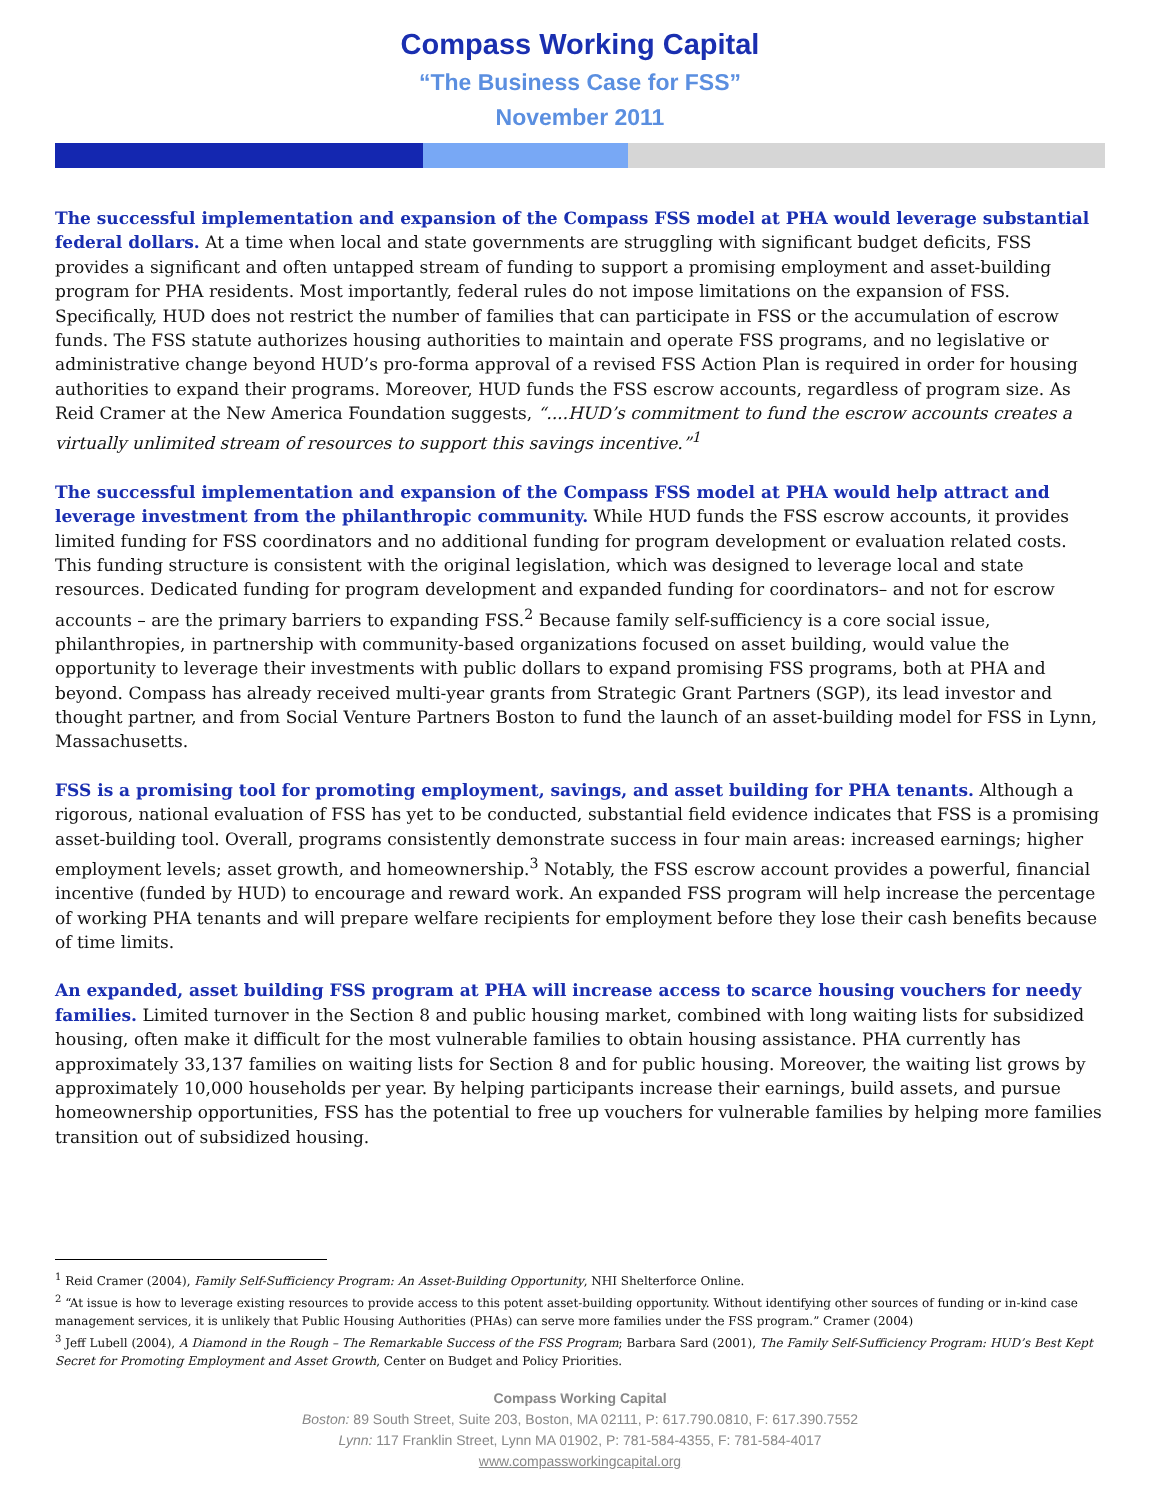Compass Working Capital
“The Business Case for FSS”
November 2011
The successful implementation and expansion of the Compass FSS model at PHA would leverage substantial federal dollars. At a time when local and state governments are struggling with significant budget deficits, FSS provides a significant and often untapped stream of funding to support a promising employment and asset-building program for PHA residents. Most importantly, federal rules do not impose limitations on the expansion of FSS. Specifically, HUD does not restrict the number of families that can participate in FSS or the accumulation of escrow funds. The FSS statute authorizes housing authorities to maintain and operate FSS programs, and no legislative or administrative change beyond HUD’s pro-forma approval of a revised FSS Action Plan is required in order for housing authorities to expand their programs. Moreover, HUD funds the FSS escrow accounts, regardless of program size. As Reid Cramer at the New America Foundation suggests, “....HUD’s commitment to fund the escrow accounts creates a virtually unlimited stream of resources to support this savings incentive.”<sup>1</sup>
The successful implementation and expansion of the Compass FSS model at PHA would help attract and leverage investment from the philanthropic community. While HUD funds the FSS escrow accounts, it provides limited funding for FSS coordinators and no additional funding for program development or evaluation related costs. This funding structure is consistent with the original legislation, which was designed to leverage local and state resources. Dedicated funding for program development and expanded funding for coordinators– and not for escrow accounts – are the primary barriers to expanding FSS.<sup>2</sup> Because family self-sufficiency is a core social issue, philanthropies, in partnership with community-based organizations focused on asset building, would value the opportunity to leverage their investments with public dollars to expand promising FSS programs, both at PHA and beyond. Compass has already received multi-year grants from Strategic Grant Partners (SGP), its lead investor and thought partner, and from Social Venture Partners Boston to fund the launch of an asset-building model for FSS in Lynn, Massachusetts.
FSS is a promising tool for promoting employment, savings, and asset building for PHA tenants. Although a rigorous, national evaluation of FSS has yet to be conducted, substantial field evidence indicates that FSS is a promising asset-building tool. Overall, programs consistently demonstrate success in four main areas: increased earnings; higher employment levels; asset growth, and homeownership.<sup>3</sup> Notably, the FSS escrow account provides a powerful, financial incentive (funded by HUD) to encourage and reward work. An expanded FSS program will help increase the percentage of working PHA tenants and will prepare welfare recipients for employment before they lose their cash benefits because of time limits.
An expanded, asset building FSS program at PHA will increase access to scarce housing vouchers for needy families. Limited turnover in the Section 8 and public housing market, combined with long waiting lists for subsidized housing, often make it difficult for the most vulnerable families to obtain housing assistance. PHA currently has approximately 33,137 families on waiting lists for Section 8 and for public housing. Moreover, the waiting list grows by approximately 10,000 households per year. By helping participants increase their earnings, build assets, and pursue homeownership opportunities, FSS has the potential to free up vouchers for vulnerable families by helping more families transition out of subsidized housing.
<sup>1</sup> Reid Cramer (2004), Family Self-Sufficiency Program: An Asset-Building Opportunity, NHI Shelterforce Online.
<sup>2</sup> “At issue is how to leverage existing resources to provide access to this potent asset-building opportunity. Without identifying other sources of funding or in-kind case management services, it is unlikely that Public Housing Authorities (PHAs) can serve more families under the FSS program.” Cramer (2004)
<sup>3</sup> Jeff Lubell (2004), A Diamond in the Rough – The Remarkable Success of the FSS Program; Barbara Sard (2001), The Family Self-Sufficiency Program: HUD’s Best Kept Secret for Promoting Employment and Asset Growth, Center on Budget and Policy Priorities.
Compass Working Capital
Boston: 89 South Street, Suite 203, Boston, MA 02111, P: 617.790.0810, F: 617.390.7552
Lynn: 117 Franklin Street, Lynn MA 01902, P: 781-584-4355, F: 781-584-4017
www.compassworkingcapital.org